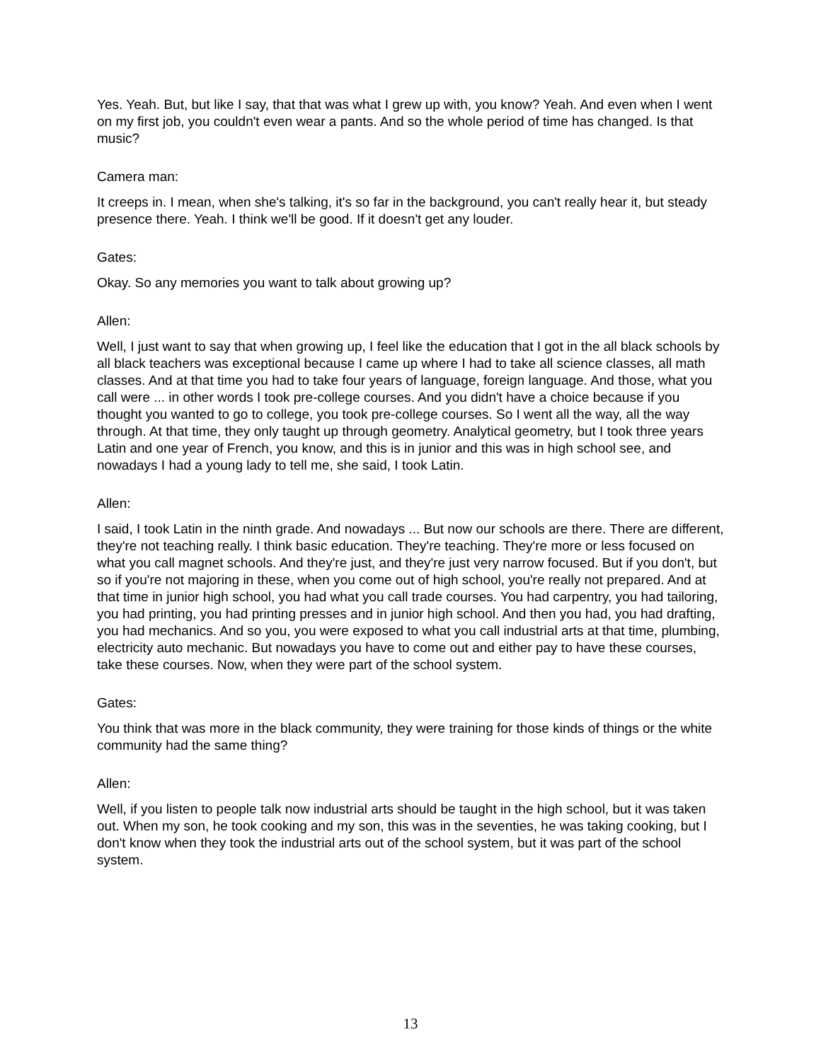Yes. Yeah. But, but like I say, that that was what I grew up with, you know? Yeah. And even when I went on my first job, you couldn't even wear a pants. And so the whole period of time has changed. Is that music?
Camera man:
It creeps in. I mean, when she's talking, it's so far in the background, you can't really hear it, but steady presence there. Yeah. I think we'll be good. If it doesn't get any louder.
Gates:
Okay. So any memories you want to talk about growing up?
Allen:
Well, I just want to say that when growing up, I feel like the education that I got in the all black schools by all black teachers was exceptional because I came up where I had to take all science classes, all math classes. And at that time you had to take four years of language, foreign language. And those, what you call were ... in other words I took pre-college courses. And you didn't have a choice because if you thought you wanted to go to college, you took pre-college courses. So I went all the way, all the way through. At that time, they only taught up through geometry. Analytical geometry, but I took three years Latin and one year of French, you know, and this is in junior and this was in high school see, and nowadays I had a young lady to tell me, she said, I took Latin.
Allen:
I said, I took Latin in the ninth grade. And nowadays ... But now our schools are there. There are different, they're not teaching really. I think basic education. They're teaching. They're more or less focused on what you call magnet schools. And they're just, and they're just very narrow focused. But if you don't, but so if you're not majoring in these, when you come out of high school, you're really not prepared. And at that time in junior high school, you had what you call trade courses. You had carpentry, you had tailoring, you had printing, you had printing presses and in junior high school. And then you had, you had drafting, you had mechanics. And so you, you were exposed to what you call industrial arts at that time, plumbing, electricity auto mechanic. But nowadays you have to come out and either pay to have these courses, take these courses. Now, when they were part of the school system.
Gates:
You think that was more in the black community, they were training for those kinds of things or the white community had the same thing?
Allen:
Well, if you listen to people talk now industrial arts should be taught in the high school, but it was taken out. When my son, he took cooking and my son, this was in the seventies, he was taking cooking, but I don't know when they took the industrial arts out of the school system, but it was part of the school system.
13